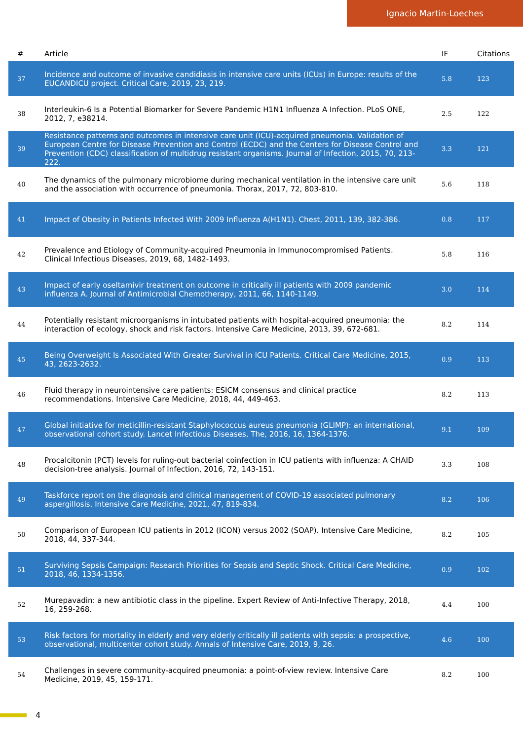Ignacio Martin-Loeches
| # | Article | IF | Citations |
| --- | --- | --- | --- |
| 37 | Incidence and outcome of invasive candidiasis in intensive care units (ICUs) in Europe: results of the EUCANDICU project. Critical Care, 2019, 23, 219. | 5.8 | 123 |
| 38 | Interleukin-6 Is a Potential Biomarker for Severe Pandemic H1N1 Influenza A Infection. PLoS ONE, 2012, 7, e38214. | 2.5 | 122 |
| 39 | Resistance patterns and outcomes in intensive care unit (ICU)-acquired pneumonia. Validation of European Centre for Disease Prevention and Control (ECDC) and the Centers for Disease Control and Prevention (CDC) classification of multidrug resistant organisms. Journal of Infection, 2015, 70, 213-222. | 3.3 | 121 |
| 40 | The dynamics of the pulmonary microbiome during mechanical ventilation in the intensive care unit and the association with occurrence of pneumonia. Thorax, 2017, 72, 803-810. | 5.6 | 118 |
| 41 | Impact of Obesity in Patients Infected With 2009 Influenza A(H1N1). Chest, 2011, 139, 382-386. | 0.8 | 117 |
| 42 | Prevalence and Etiology of Community-acquired Pneumonia in Immunocompromised Patients. Clinical Infectious Diseases, 2019, 68, 1482-1493. | 5.8 | 116 |
| 43 | Impact of early oseltamivir treatment on outcome in critically ill patients with 2009 pandemic influenza A. Journal of Antimicrobial Chemotherapy, 2011, 66, 1140-1149. | 3.0 | 114 |
| 44 | Potentially resistant microorganisms in intubated patients with hospital-acquired pneumonia: the interaction of ecology, shock and risk factors. Intensive Care Medicine, 2013, 39, 672-681. | 8.2 | 114 |
| 45 | Being Overweight Is Associated With Greater Survival in ICU Patients. Critical Care Medicine, 2015, 43, 2623-2632. | 0.9 | 113 |
| 46 | Fluid therapy in neurointensive care patients: ESICM consensus and clinical practice recommendations. Intensive Care Medicine, 2018, 44, 449-463. | 8.2 | 113 |
| 47 | Global initiative for meticillin-resistant Staphylococcus aureus pneumonia (GLIMP): an international, observational cohort study. Lancet Infectious Diseases, The, 2016, 16, 1364-1376. | 9.1 | 109 |
| 48 | Procalcitonin (PCT) levels for ruling-out bacterial coinfection in ICU patients with influenza: A CHAID decision-tree analysis. Journal of Infection, 2016, 72, 143-151. | 3.3 | 108 |
| 49 | Taskforce report on the diagnosis and clinical management of COVID-19 associated pulmonary aspergillosis. Intensive Care Medicine, 2021, 47, 819-834. | 8.2 | 106 |
| 50 | Comparison of European ICU patients in 2012 (ICON) versus 2002 (SOAP). Intensive Care Medicine, 2018, 44, 337-344. | 8.2 | 105 |
| 51 | Surviving Sepsis Campaign: Research Priorities for Sepsis and Septic Shock. Critical Care Medicine, 2018, 46, 1334-1356. | 0.9 | 102 |
| 52 | Murepavadin: a new antibiotic class in the pipeline. Expert Review of Anti-Infective Therapy, 2018, 16, 259-268. | 4.4 | 100 |
| 53 | Risk factors for mortality in elderly and very elderly critically ill patients with sepsis: a prospective, observational, multicenter cohort study. Annals of Intensive Care, 2019, 9, 26. | 4.6 | 100 |
| 54 | Challenges in severe community-acquired pneumonia: a point-of-view review. Intensive Care Medicine, 2019, 45, 159-171. | 8.2 | 100 |
4